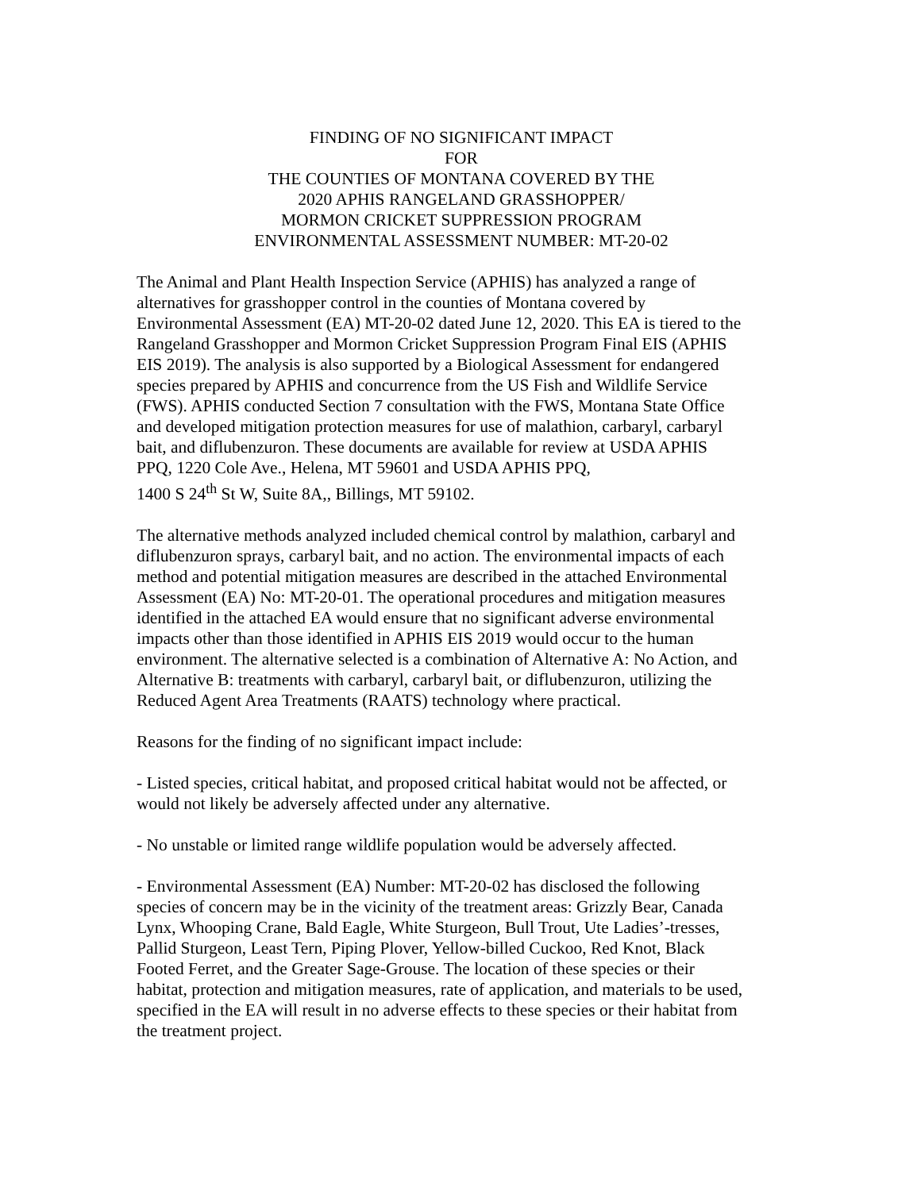FINDING OF NO SIGNIFICANT IMPACT
FOR
THE COUNTIES OF MONTANA COVERED BY THE
2020 APHIS RANGELAND GRASSHOPPER/
MORMON CRICKET SUPPRESSION PROGRAM
ENVIRONMENTAL ASSESSMENT NUMBER: MT-20-02
The Animal and Plant Health Inspection Service (APHIS) has analyzed a range of
alternatives for grasshopper control in the counties of Montana covered by
Environmental Assessment (EA) MT-20-02 dated June 12, 2020. This EA is tiered to the
Rangeland Grasshopper and Mormon Cricket Suppression Program Final EIS (APHIS
EIS 2019). The analysis is also supported by a Biological Assessment for endangered
species prepared by APHIS and concurrence from the US Fish and Wildlife Service
(FWS). APHIS conducted Section 7 consultation with the FWS, Montana State Office
and developed mitigation protection measures for use of malathion, carbaryl, carbaryl
bait, and diflubenzuron. These documents are available for review at USDA APHIS
PPQ, 1220 Cole Ave., Helena, MT 59601 and USDA APHIS PPQ,
1400 S 24<sup>th</sup> St W, Suite 8A,, Billings, MT 59102.
The alternative methods analyzed included chemical control by malathion, carbaryl and
diflubenzuron sprays, carbaryl bait, and no action. The environmental impacts of each
method and potential mitigation measures are described in the attached Environmental
Assessment (EA) No: MT-20-01. The operational procedures and mitigation measures
identified in the attached EA would ensure that no significant adverse environmental
impacts other than those identified in APHIS EIS 2019 would occur to the human
environment. The alternative selected is a combination of Alternative A: No Action, and
Alternative B: treatments with carbaryl, carbaryl bait, or diflubenzuron, utilizing the
Reduced Agent Area Treatments (RAATS) technology where practical.
Reasons for the finding of no significant impact include:
- Listed species, critical habitat, and proposed critical habitat would not be affected, or
would not likely be adversely affected under any alternative.
- No unstable or limited range wildlife population would be adversely affected.
- Environmental Assessment (EA) Number: MT-20-02 has disclosed the following
species of concern may be in the vicinity of the treatment areas: Grizzly Bear, Canada
Lynx, Whooping Crane, Bald Eagle, White Sturgeon, Bull Trout, Ute Ladies’-tresses,
Pallid Sturgeon, Least Tern, Piping Plover, Yellow-billed Cuckoo, Red Knot, Black
Footed Ferret, and the Greater Sage-Grouse. The location of these species or their
habitat, protection and mitigation measures, rate of application, and materials to be used,
specified in the EA will result in no adverse effects to these species or their habitat from
the treatment project.